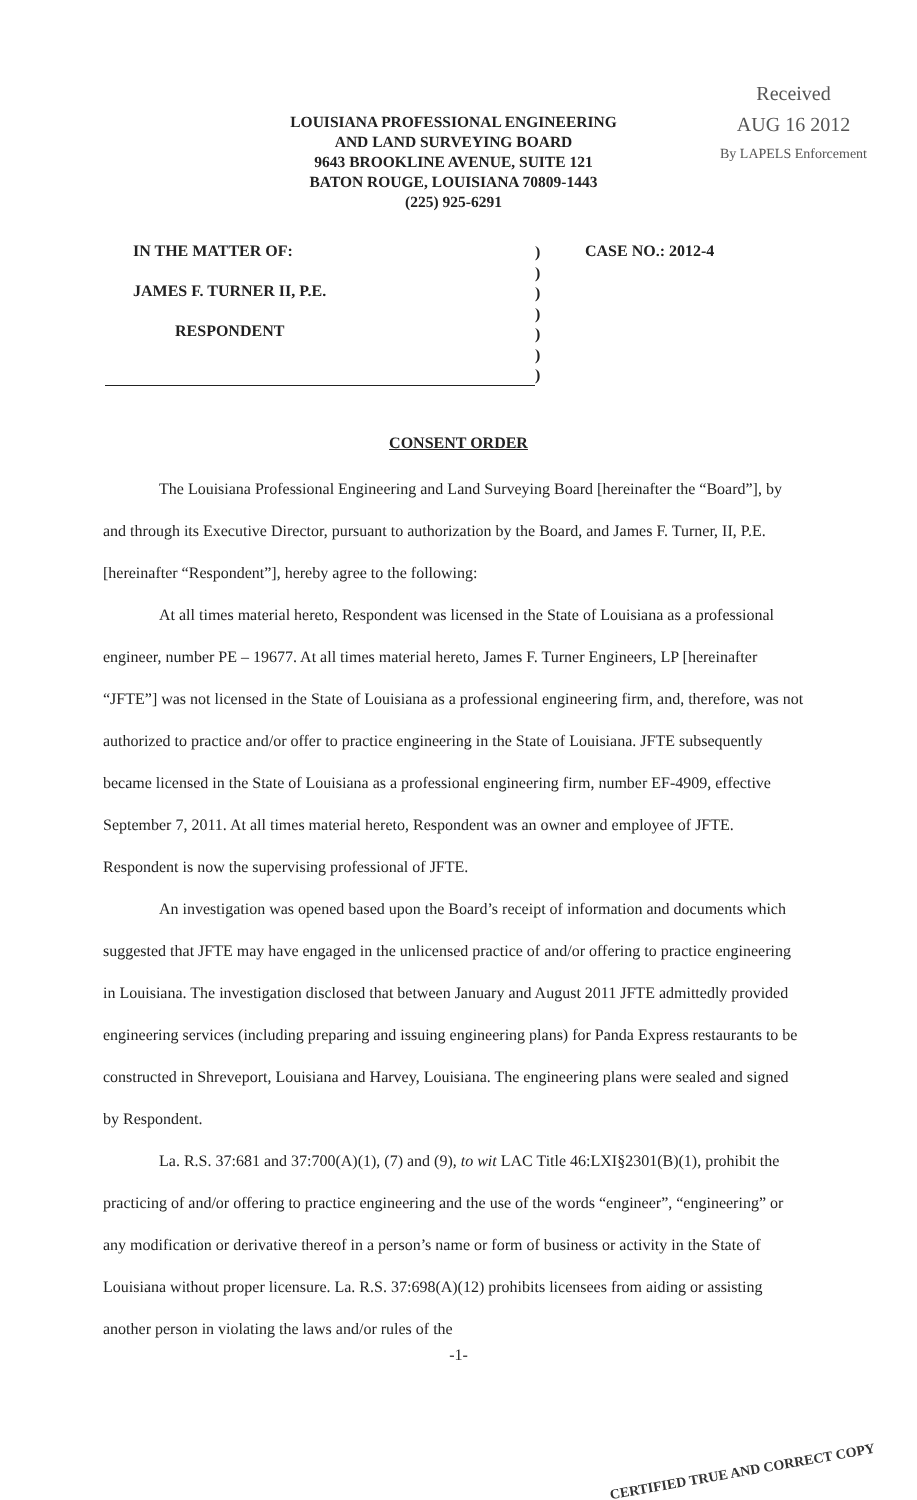Received
AUG 16 2012
By LAPELS Enforcement
LOUISIANA PROFESSIONAL ENGINEERING
AND LAND SURVEYING BOARD
9643 BROOKLINE AVENUE, SUITE 121
BATON ROUGE, LOUISIANA 70809-1443
(225) 925-6291
IN THE MATTER OF:
JAMES F. TURNER II, P.E.
RESPONDENT
)
)
)
)
)
)
)
CASE NO.: 2012-4
CONSENT ORDER
The Louisiana Professional Engineering and Land Surveying Board [hereinafter the “Board”], by and through its Executive Director, pursuant to authorization by the Board, and James F. Turner, II, P.E. [hereinafter “Respondent”], hereby agree to the following:
At all times material hereto, Respondent was licensed in the State of Louisiana as a professional engineer, number PE – 19677. At all times material hereto, James F. Turner Engineers, LP [hereinafter “JFTE”] was not licensed in the State of Louisiana as a professional engineering firm, and, therefore, was not authorized to practice and/or offer to practice engineering in the State of Louisiana. JFTE subsequently became licensed in the State of Louisiana as a professional engineering firm, number EF-4909, effective September 7, 2011. At all times material hereto, Respondent was an owner and employee of JFTE. Respondent is now the supervising professional of JFTE.
An investigation was opened based upon the Board’s receipt of information and documents which suggested that JFTE may have engaged in the unlicensed practice of and/or offering to practice engineering in Louisiana. The investigation disclosed that between January and August 2011 JFTE admittedly provided engineering services (including preparing and issuing engineering plans) for Panda Express restaurants to be constructed in Shreveport, Louisiana and Harvey, Louisiana. The engineering plans were sealed and signed by Respondent.
La. R.S. 37:681 and 37:700(A)(1), (7) and (9), to wit LAC Title 46:LXI§2301(B)(1), prohibit the practicing of and/or offering to practice engineering and the use of the words “engineer”, “engineering” or any modification or derivative thereof in a person’s name or form of business or activity in the State of Louisiana without proper licensure. La. R.S. 37:698(A)(12) prohibits licensees from aiding or assisting another person in violating the laws and/or rules of the
-1-
CERTIFIED TRUE AND CORRECT COPY